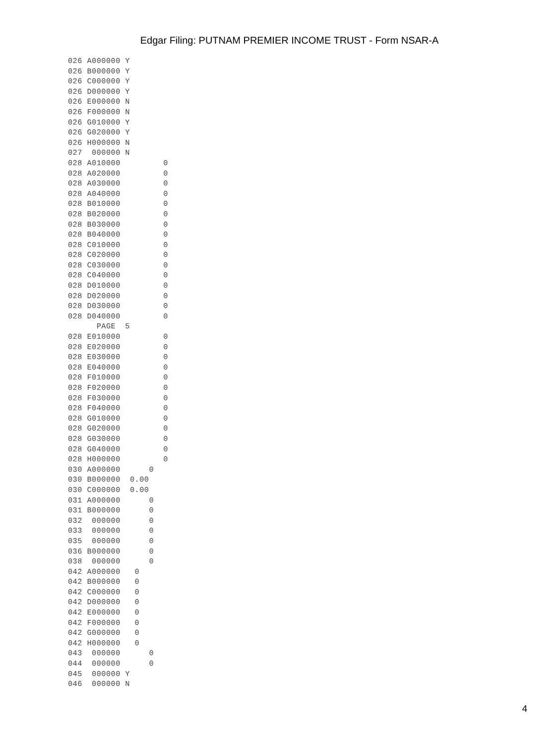Edgar Filing: PUTNAM PREMIER INCOME TRUST - Form NSAR-A
026 A000000 Y
026 B000000 Y
026 C000000 Y
026 D000000 Y
026 E000000 N
026 F000000 N
026 G010000 Y
026 G020000 Y
026 H000000 N
027  000000 N
028 A010000         0
028 A020000         0
028 A030000         0
028 A040000         0
028 B010000         0
028 B020000         0
028 B030000         0
028 B040000         0
028 C010000         0
028 C020000         0
028 C030000         0
028 C040000         0
028 D010000         0
028 D020000         0
028 D030000         0
028 D040000         0
      PAGE  5
028 E010000         0
028 E020000         0
028 E030000         0
028 E040000         0
028 F010000         0
028 F020000         0
028 F030000         0
028 F040000         0
028 G010000         0
028 G020000         0
028 G030000         0
028 G040000         0
028 H000000         0
030 A000000      0
030 B000000  0.00
030 C000000  0.00
031 A000000      0
031 B000000      0
032  000000      0
033  000000      0
035  000000      0
036 B000000      0
038  000000      0
042 A000000   0
042 B000000   0
042 C000000   0
042 D000000   0
042 E000000   0
042 F000000   0
042 G000000   0
042 H000000   0
043  000000      0
044  000000      0
045  000000 Y
046  000000 N
4